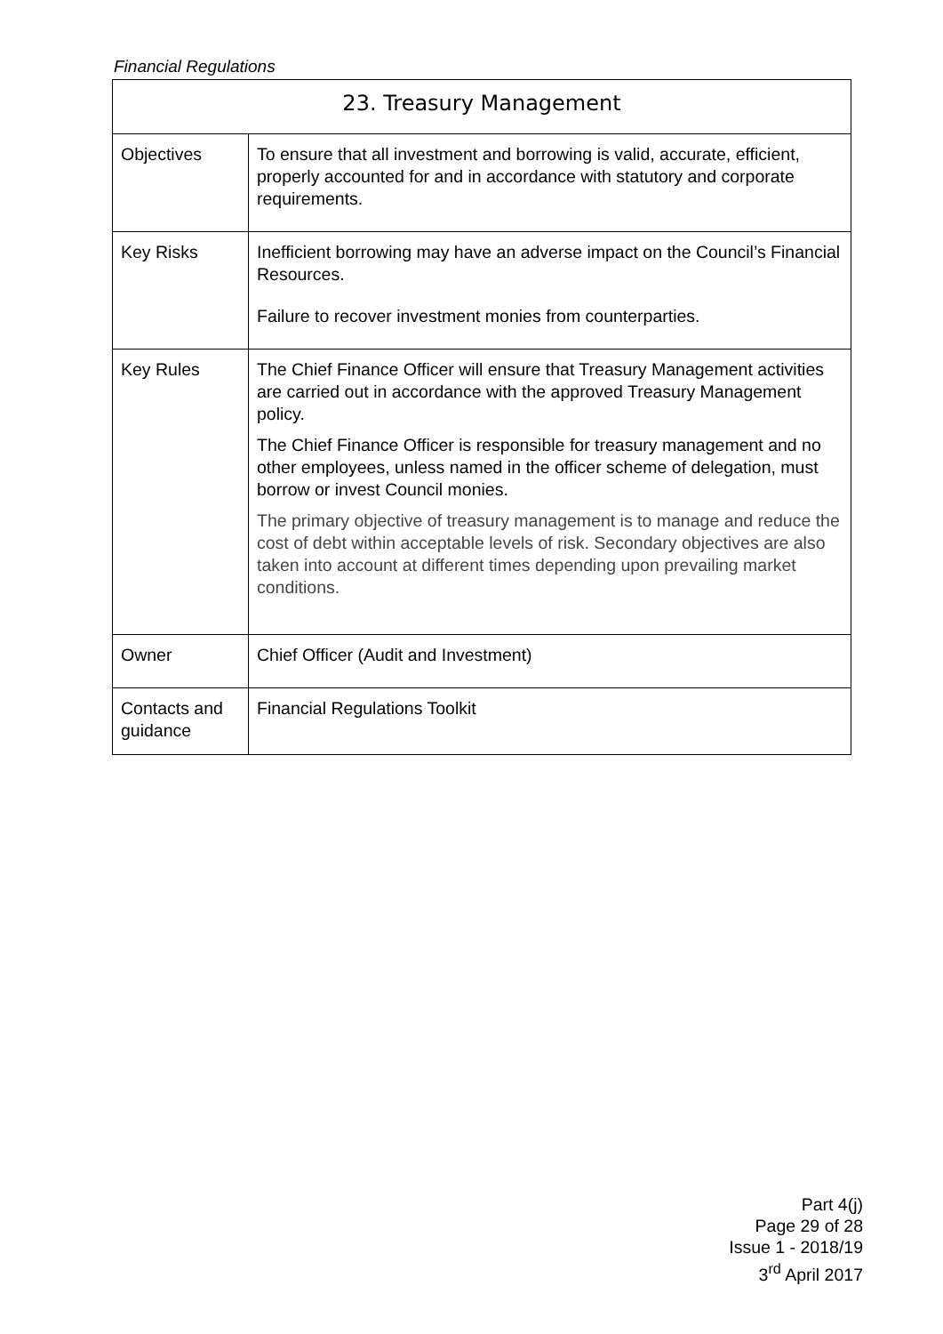Financial Regulations
| 23. Treasury Management | |
| --- | --- |
| Objectives | To ensure that all investment and borrowing is valid, accurate, efficient, properly accounted for and in accordance with statutory and corporate requirements. |
| Key Risks | Inefficient borrowing may have an adverse impact on the Council’s Financial Resources. Failure to recover investment monies from counterparties. |
| Key Rules | The Chief Finance Officer will ensure that Treasury Management activities are carried out in accordance with the approved Treasury Management policy. The Chief Finance Officer is responsible for treasury management and no other employees, unless named in the officer scheme of delegation, must borrow or invest Council monies. The primary objective of treasury management is to manage and reduce the cost of debt within acceptable levels of risk. Secondary objectives are also taken into account at different times depending upon prevailing market conditions. |
| Owner | Chief Officer (Audit and Investment) |
| Contacts and guidance | Financial Regulations Toolkit |
Part 4(j)
Page 29 of 28
Issue 1 - 2018/19
3<sup>rd</sup> April 2017